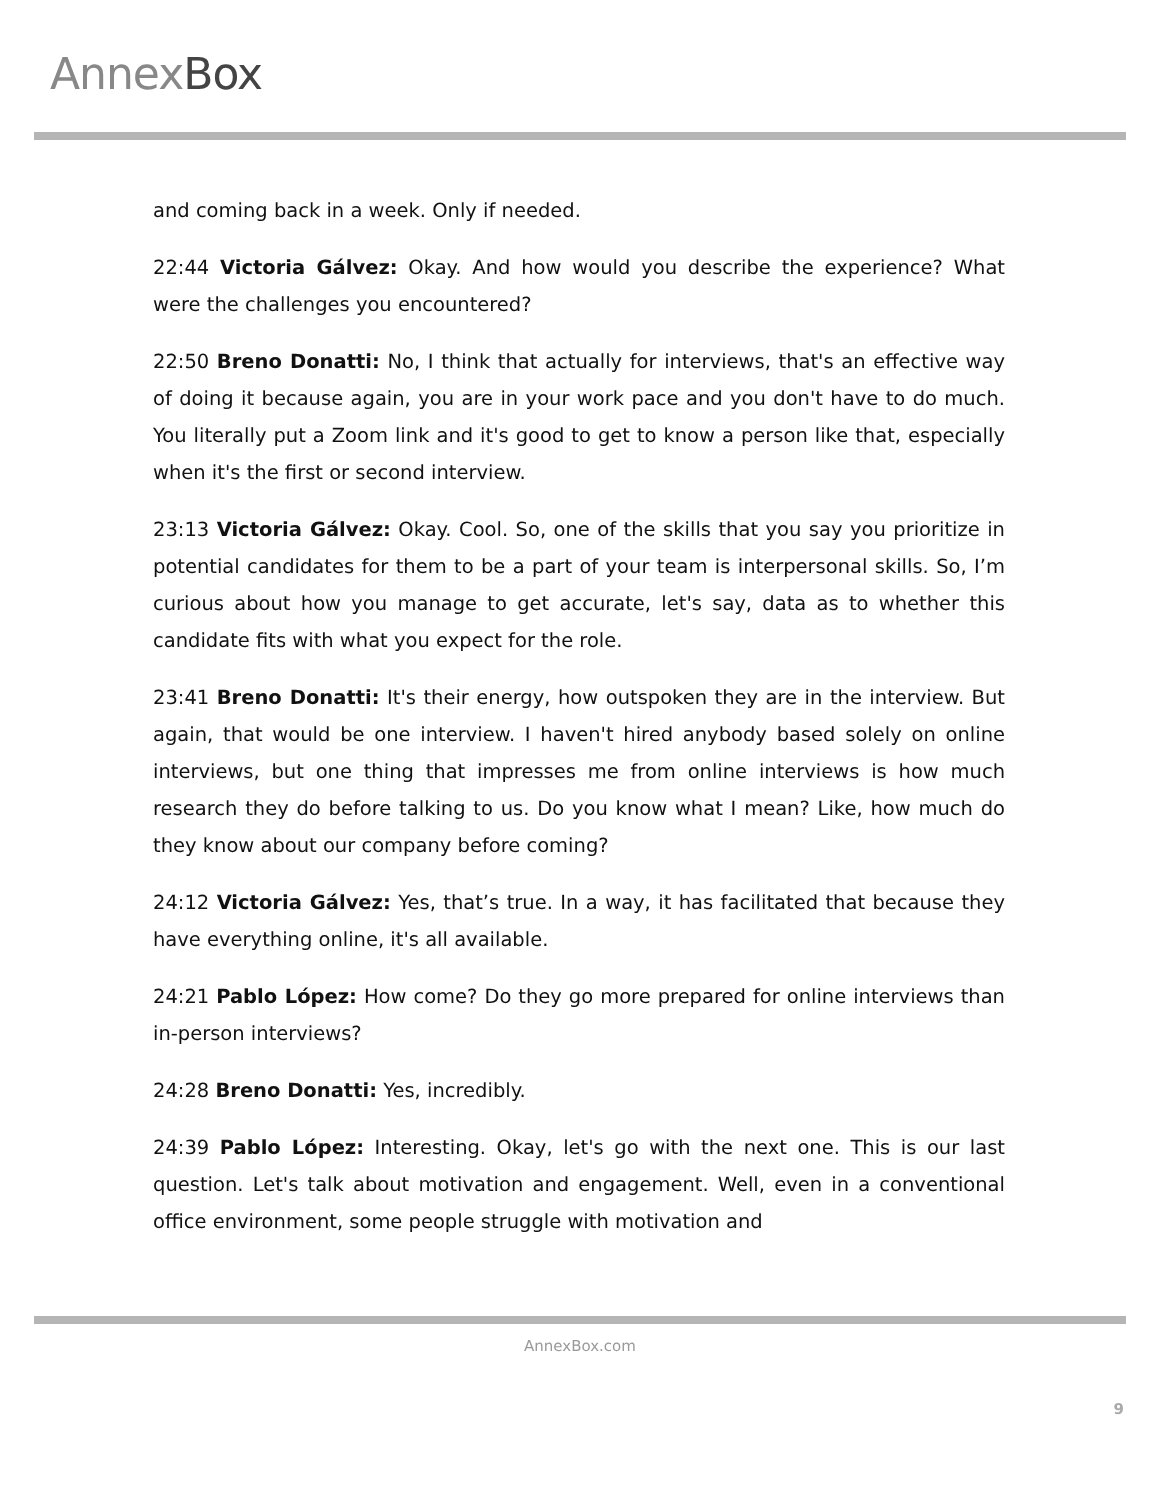AnnexBox
and coming back in a week. Only if needed.
22:44 Victoria Gálvez: Okay. And how would you describe the experience? What were the challenges you encountered?
22:50 Breno Donatti: No, I think that actually for interviews, that's an effective way of doing it because again, you are in your work pace and you don't have to do much. You literally put a Zoom link and it's good to get to know a person like that, especially when it's the first or second interview.
23:13 Victoria Gálvez: Okay. Cool. So, one of the skills that you say you prioritize in potential candidates for them to be a part of your team is interpersonal skills. So, I’m curious about how you manage to get accurate, let's say, data as to whether this candidate fits with what you expect for the role.
23:41 Breno Donatti: It's their energy, how outspoken they are in the interview. But again, that would be one interview. I haven't hired anybody based solely on online interviews, but one thing that impresses me from online interviews is how much research they do before talking to us. Do you know what I mean? Like, how much do they know about our company before coming?
24:12 Victoria Gálvez: Yes, that’s true. In a way, it has facilitated that because they have everything online, it's all available.
24:21 Pablo López: How come? Do they go more prepared for online interviews than in-person interviews?
24:28 Breno Donatti: Yes, incredibly.
24:39 Pablo López: Interesting. Okay, let's go with the next one. This is our last question. Let's talk about motivation and engagement. Well, even in a conventional office environment, some people struggle with motivation and
AnnexBox.com
9